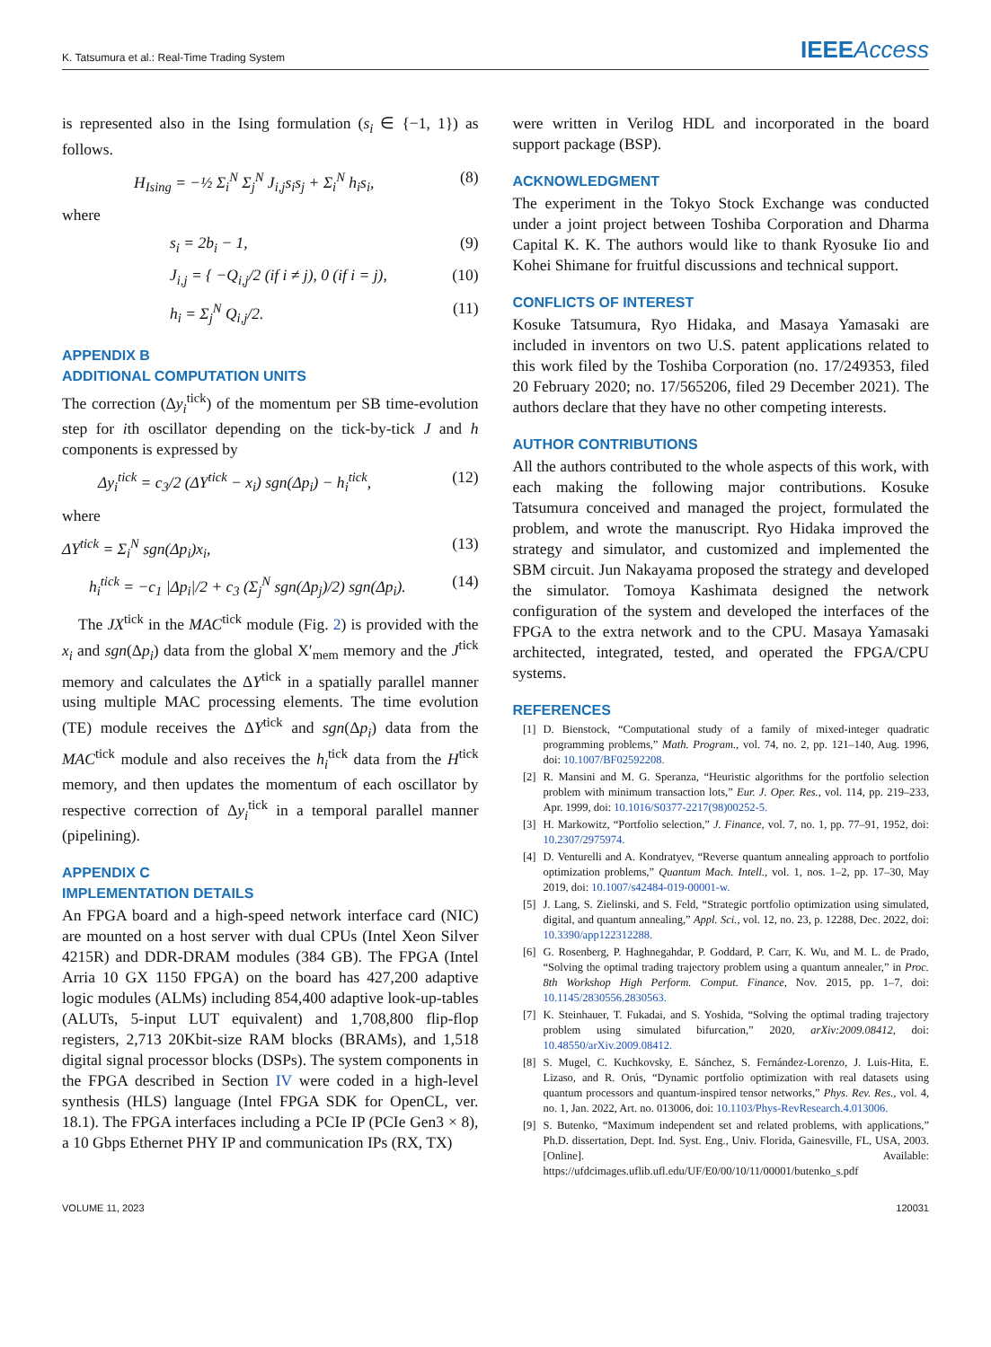K. Tatsumura et al.: Real-Time Trading System IEEEAccess
is represented also in the Ising formulation (s<sub>i</sub> ∈ {−1, 1}) as follows.
H<sub>Ising</sub> = −½ Σ<sub>i</sub><sup>N</sup> Σ<sub>j</sub><sup>N</sup> J<sub>i,j</sub>s<sub>i</sub>s<sub>j</sub> + Σ<sub>i</sub><sup>N</sup> h<sub>i</sub>s<sub>i</sub>, (8)
where
s<sub>i</sub> = 2b<sub>i</sub> − 1, (9)
J<sub>i,j</sub> = { −Q<sub>i,j</sub>/2 (if i ≠ j), 0 (if i = j), (10)
h<sub>i</sub> = Σ<sub>j</sub><sup>N</sup> Q<sub>i,j</sub>/2. (11)
APPENDIX B
ADDITIONAL COMPUTATION UNITS
The correction (Δy<sub>i</sub><sup>tick</sup>) of the momentum per SB time-evolution step for ith oscillator depending on the tick-by-tick J and h components is expressed by
Δy<sub>i</sub><sup>tick</sup> = c<sub>3</sub>/2 (ΔY<sup>tick</sup> − x<sub>i</sub>) sgn(Δp<sub>i</sub>) − h<sub>i</sub><sup>tick</sup>, (12)
where
ΔY<sup>tick</sup> = Σ<sub>i</sub><sup>N</sup> sgn(Δp<sub>i</sub>)x<sub>i</sub>, (13)
h<sub>i</sub><sup>tick</sup> = −c<sub>1</sub> |Δp<sub>i</sub>|/2 + c<sub>3</sub> (Σ<sub>j</sub><sup>N</sup> sgn(Δp<sub>j</sub>)/2) sgn(Δp<sub>i</sub>). (14)
The JX<sup>tick</sup> in the MAC<sup>tick</sup> module (Fig. 2) is provided with the x<sub>i</sub> and sgn(Δp<sub>i</sub>) data from the global X′<sub>mem</sub> memory and the J<sup>tick</sup> memory and calculates the ΔY<sup>tick</sup> in a spatially parallel manner using multiple MAC processing elements. The time evolution (TE) module receives the ΔY<sup>tick</sup> and sgn(Δp<sub>i</sub>) data from the MAC<sup>tick</sup> module and also receives the h<sub>i</sub><sup>tick</sup> data from the H<sup>tick</sup> memory, and then updates the momentum of each oscillator by respective correction of Δy<sub>i</sub><sup>tick</sup> in a temporal parallel manner (pipelining).
APPENDIX C
IMPLEMENTATION DETAILS
An FPGA board and a high-speed network interface card (NIC) are mounted on a host server with dual CPUs (Intel Xeon Silver 4215R) and DDR-DRAM modules (384 GB). The FPGA (Intel Arria 10 GX 1150 FPGA) on the board has 427,200 adaptive logic modules (ALMs) including 854,400 adaptive look-up-tables (ALUTs, 5-input LUT equivalent) and 1,708,800 flip-flop registers, 2,713 20Kbit-size RAM blocks (BRAMs), and 1,518 digital signal processor blocks (DSPs). The system components in the FPGA described in Section IV were coded in a high-level synthesis (HLS) language (Intel FPGA SDK for OpenCL, ver. 18.1). The FPGA interfaces including a PCIe IP (PCIe Gen3 × 8), a 10 Gbps Ethernet PHY IP and communication IPs (RX, TX)
were written in Verilog HDL and incorporated in the board support package (BSP).
ACKNOWLEDGMENT
The experiment in the Tokyo Stock Exchange was conducted under a joint project between Toshiba Corporation and Dharma Capital K. K. The authors would like to thank Ryosuke Iio and Kohei Shimane for fruitful discussions and technical support.
CONFLICTS OF INTEREST
Kosuke Tatsumura, Ryo Hidaka, and Masaya Yamasaki are included in inventors on two U.S. patent applications related to this work filed by the Toshiba Corporation (no. 17/249353, filed 20 February 2020; no. 17/565206, filed 29 December 2021). The authors declare that they have no other competing interests.
AUTHOR CONTRIBUTIONS
All the authors contributed to the whole aspects of this work, with each making the following major contributions. Kosuke Tatsumura conceived and managed the project, formulated the problem, and wrote the manuscript. Ryo Hidaka improved the strategy and simulator, and customized and implemented the SBM circuit. Jun Nakayama proposed the strategy and developed the simulator. Tomoya Kashimata designed the network configuration of the system and developed the interfaces of the FPGA to the extra network and to the CPU. Masaya Yamasaki architected, integrated, tested, and operated the FPGA/CPU systems.
REFERENCES
[1] D. Bienstock, “Computational study of a family of mixed-integer quadratic programming problems,” Math. Program., vol. 74, no. 2, pp. 121–140, Aug. 1996, doi: 10.1007/BF02592208.
[2] R. Mansini and M. G. Speranza, “Heuristic algorithms for the portfolio selection problem with minimum transaction lots,” Eur. J. Oper. Res., vol. 114, pp. 219–233, Apr. 1999, doi: 10.1016/S0377-2217(98)00252-5.
[3] H. Markowitz, “Portfolio selection,” J. Finance, vol. 7, no. 1, pp. 77–91, 1952, doi: 10.2307/2975974.
[4] D. Venturelli and A. Kondratyev, “Reverse quantum annealing approach to portfolio optimization problems,” Quantum Mach. Intell., vol. 1, nos. 1–2, pp. 17–30, May 2019, doi: 10.1007/s42484-019-00001-w.
[5] J. Lang, S. Zielinski, and S. Feld, “Strategic portfolio optimization using simulated, digital, and quantum annealing,” Appl. Sci., vol. 12, no. 23, p. 12288, Dec. 2022, doi: 10.3390/app122312288.
[6] G. Rosenberg, P. Haghnegahdar, P. Goddard, P. Carr, K. Wu, and M. L. de Prado, “Solving the optimal trading trajectory problem using a quantum annealer,” in Proc. 8th Workshop High Perform. Comput. Finance, Nov. 2015, pp. 1–7, doi: 10.1145/2830556.2830563.
[7] K. Steinhauer, T. Fukadai, and S. Yoshida, “Solving the optimal trading trajectory problem using simulated bifurcation,” 2020, arXiv:2009.08412, doi: 10.48550/arXiv.2009.08412.
[8] S. Mugel, C. Kuchkovsky, E. Sánchez, S. Fernández-Lorenzo, J. Luis-Hita, E. Lizaso, and R. Orús, “Dynamic portfolio optimization with real datasets using quantum processors and quantum-inspired tensor networks,” Phys. Rev. Res., vol. 4, no. 1, Jan. 2022, Art. no. 013006, doi: 10.1103/Phys-RevResearch.4.013006.
[9] S. Butenko, “Maximum independent set and related problems, with applications,” Ph.D. dissertation, Dept. Ind. Syst. Eng., Univ. Florida, Gainesville, FL, USA, 2003. [Online]. Available: https://ufdcimages.uflib.ufl.edu/UF/E0/00/10/11/00001/butenko_s.pdf
VOLUME 11, 2023 120031